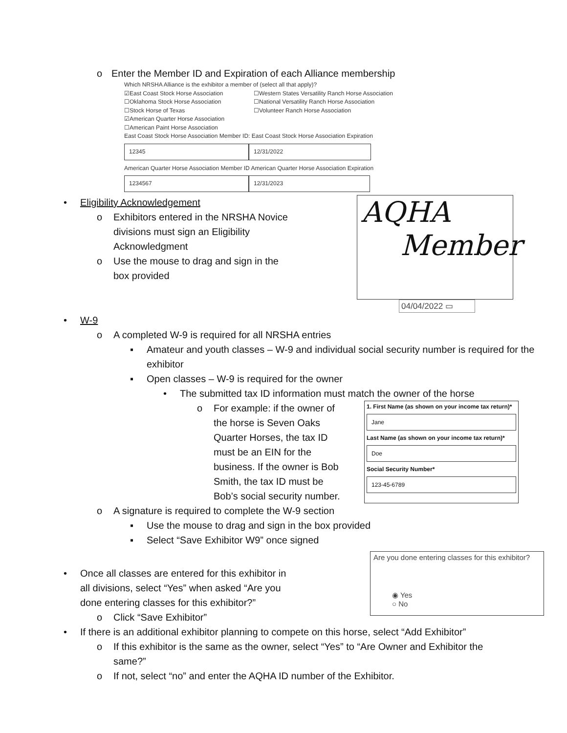o Enter the Member ID and Expiration of each Alliance membership
Which NRSHA Alliance is the exhibitor a member of (select all that apply)?
☑East Coast Stock Horse Association
☐Oklahoma Stock Horse Association
☐Stock Horse of Texas
☑American Quarter Horse Association
☐American Paint Horse Association
☐Western States Versatility Ranch Horse Association
☐National Versatility Ranch Horse Association
☐Volunteer Ranch Horse Association
East Coast Stock Horse Association Member ID: East Coast Stock Horse Association Expiration
12345 12/31/2022
American Quarter Horse Association Member ID American Quarter Horse Association Expiration
1234567 12/31/2023
• Eligibility Acknowledgement
o Exhibitors entered in the NRSHA Novice divisions must sign an Eligibility Acknowledgment
o Use the mouse to drag and sign in the box provided
AQHA
Member
04/04/2022 ▭
• W-9
o A completed W-9 is required for all NRSHA entries
▪ Amateur and youth classes – W-9 and individual social security number is required for the exhibitor
▪ Open classes – W-9 is required for the owner
• The submitted tax ID information must match the owner of the horse
o For example: if the owner of the horse is Seven Oaks Quarter Horses, the tax ID must be an EIN for the business. If the owner is Bob Smith, the tax ID must be Bob’s social security number.
1. First Name (as shown on your income tax return)*
Jane
Last Name (as shown on your income tax return)*
Doe
Social Security Number*
123-45-6789
o A signature is required to complete the W-9 section
▪ Use the mouse to drag and sign in the box provided
▪ Select “Save Exhibitor W9” once signed
• Once all classes are entered for this exhibitor in all divisions, select “Yes” when asked “Are you done entering classes for this exhibitor?”
o Click “Save Exhibitor”
Are you done entering classes for this exhibitor?
◉ Yes
○ No
• If there is an additional exhibitor planning to compete on this horse, select “Add Exhibitor”
o If this exhibitor is the same as the owner, select “Yes” to “Are Owner and Exhibitor the same?”
o If not, select “no” and enter the AQHA ID number of the Exhibitor.